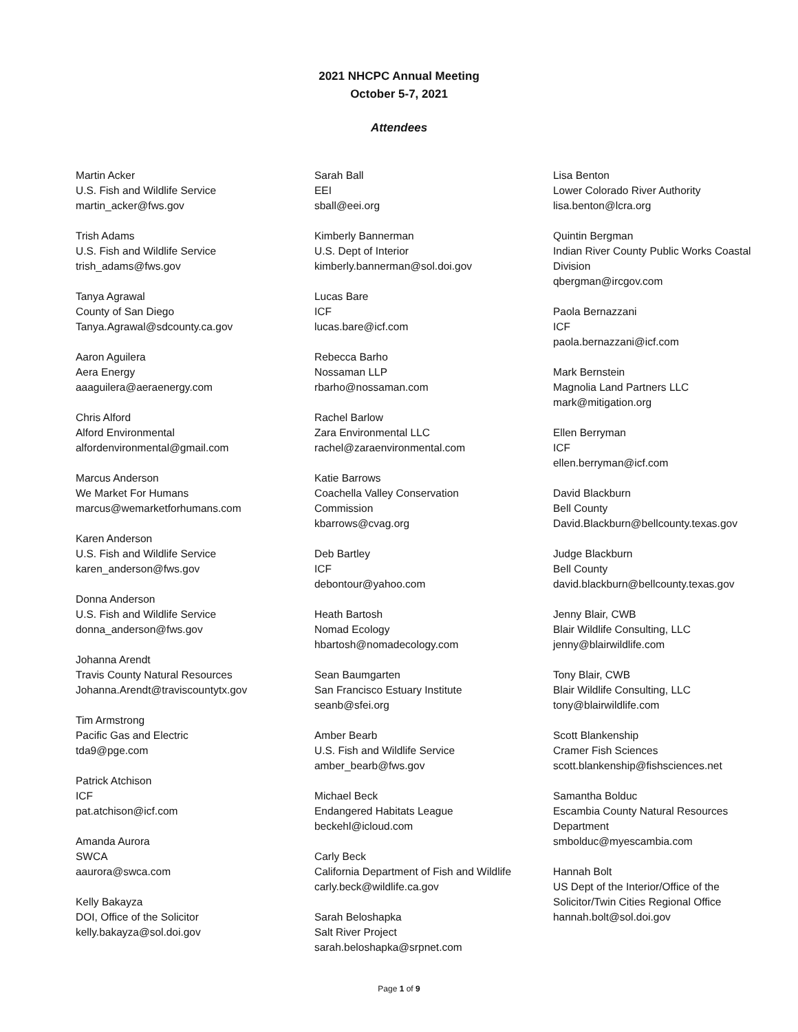2021 NHCPC Annual Meeting
October 5-7, 2021
Attendees
Martin Acker
U.S. Fish and Wildlife Service
martin_acker@fws.gov
Trish Adams
U.S. Fish and Wildlife Service
trish_adams@fws.gov
Tanya Agrawal
County of San Diego
Tanya.Agrawal@sdcounty.ca.gov
Aaron Aguilera
Aera Energy
aaaguilera@aeraenergy.com
Chris Alford
Alford Environmental
alfordenvironmental@gmail.com
Marcus Anderson
We Market For Humans
marcus@wemarketforhumans.com
Karen Anderson
U.S. Fish and Wildlife Service
karen_anderson@fws.gov
Donna Anderson
U.S. Fish and Wildlife Service
donna_anderson@fws.gov
Johanna Arendt
Travis County Natural Resources
Johanna.Arendt@traviscountytx.gov
Tim Armstrong
Pacific Gas and Electric
tda9@pge.com
Patrick Atchison
ICF
pat.atchison@icf.com
Amanda Aurora
SWCA
aaurora@swca.com
Kelly Bakayza
DOI, Office of the Solicitor
kelly.bakayza@sol.doi.gov
Sarah Ball
EEI
sball@eei.org
Kimberly Bannerman
U.S. Dept of Interior
kimberly.bannerman@sol.doi.gov
Lucas Bare
ICF
lucas.bare@icf.com
Rebecca Barho
Nossaman LLP
rbarho@nossaman.com
Rachel Barlow
Zara Environmental LLC
rachel@zaraenvironmental.com
Katie Barrows
Coachella Valley Conservation
Commission
kbarrows@cvag.org
Deb Bartley
ICF
debontour@yahoo.com
Heath Bartosh
Nomad Ecology
hbartosh@nomadecology.com
Sean Baumgarten
San Francisco Estuary Institute
seanb@sfei.org
Amber Bearb
U.S. Fish and Wildlife Service
amber_bearb@fws.gov
Michael Beck
Endangered Habitats League
beckehl@icloud.com
Carly Beck
California Department of Fish and Wildlife
carly.beck@wildlife.ca.gov
Sarah Beloshapka
Salt River Project
sarah.beloshapka@srpnet.com
Lisa Benton
Lower Colorado River Authority
lisa.benton@lcra.org
Quintin Bergman
Indian River County Public Works Coastal
Division
qbergman@ircgov.com
Paola Bernazzani
ICF
paola.bernazzani@icf.com
Mark Bernstein
Magnolia Land Partners LLC
mark@mitigation.org
Ellen Berryman
ICF
ellen.berryman@icf.com
David Blackburn
Bell County
David.Blackburn@bellcounty.texas.gov
Judge Blackburn
Bell County
david.blackburn@bellcounty.texas.gov
Jenny Blair, CWB
Blair Wildlife Consulting, LLC
jenny@blairwildlife.com
Tony Blair, CWB
Blair Wildlife Consulting, LLC
tony@blairwildlife.com
Scott Blankenship
Cramer Fish Sciences
scott.blankenship@fishsciences.net
Samantha Bolduc
Escambia County Natural Resources
Department
smbolduc@myescambia.com
Hannah Bolt
US Dept of the Interior/Office of the
Solicitor/Twin Cities Regional Office
hannah.bolt@sol.doi.gov
Page 1 of 9